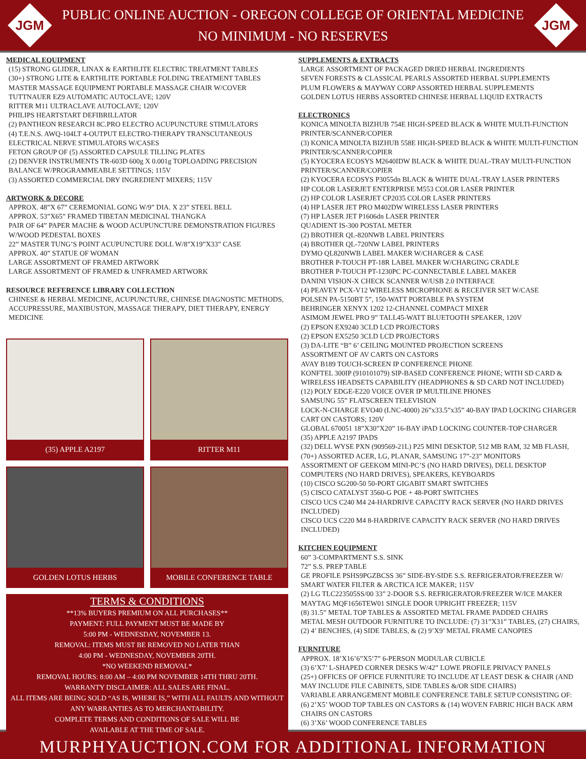JGM
PUBLIC ONLINE AUCTION - OREGON COLLEGE OF ORIENTAL MEDICINE
NO MINIMUM - NO RESERVES
JGM
MEDICAL EQUIPMENT
(15) STRONG GLIDER, LINAX & EARTHLITE ELECTRIC TREATMENT TABLES
(30+) STRONG LITE & EARTHLITE PORTABLE FOLDING TREATMENT TABLES
MASTER MASSAGE EQUIPMENT PORTABLE MASSAGE CHAIR W/COVER
TUTTNAUER EZ9 AUTOMATIC AUTOCLAVE; 120V
RITTER M11 ULTRACLAVE AUTOCLAVE; 120V
PHILIPS HEARTSTART DEFIBRILLATOR
(2) PANTHEON RESEARCH 8C.PRO ELECTRO ACUPUNCTURE STIMULATORS
(4) T.E.N.S. AWQ-104LT 4-OUTPUT ELECTRO-THERAPY TRANSCUTANEOUS ELECTRICAL NERVE STIMULATORS W/CASES
FETON GROUP OF (5) ASSORTED CAPSULE TILLING PLATES
(2) DENVER INSTRUMENTS TR-603D 600g X 0.001g TOPLOADING PRECISION BALANCE W/PROGRAMMEABLE SETTINGS; 115V
(3) ASSORTED COMMERCIAL DRY INGREDIENT MIXERS; 115V
ARTWORK & DECORE
APPROX. 48”X 67” CEREMONIAL GONG W/9” DIA. X 23” STEEL BELL
APPROX. 53”X65” FRAMED TIBETAN MEDICINAL THANGKA
PAIR OF 64” PAPER MACHE & WOOD ACUPUNCTURE DEMONSTRATION FIGURES W/WOOD PEDESTAL BOXES
22” MASTER TUNG’S POINT ACUPUNCTURE DOLL W/8”X19”X33” CASE
APPROX. 40” STATUE OF WOMAN
LARGE ASSORTMENT OF FRAMED ARTWORK
LARGE ASSORTMENT OF FRAMED & UNFRAMED ARTWORK
RESOURCE REFERENCE LIBRARY COLLECTION
CHINESE & HERBAL MEDICINE, ACUPUNCTURE, CHINESE DIAGNOSTIC METHODS, ACCUPRESSURE, MAXIBUSTON, MASSAGE THERAPY, DIET THERAPY, ENERGY MEDICINE
(35) APPLE A2197
RITTER M11
GOLDEN LOTUS HERBS
MOBILE CONFERENCE TABLE
TERMS & CONDITIONS
**13% BUYERS PREMIUM ON ALL PURCHASES**
PAYMENT: FULL PAYMENT MUST BE MADE BY
5:00 PM - WEDNESDAY, NOVEMBER 13.
REMOVAL: ITEMS MUST BE REMOVED NO LATER THAN
4:00 PM - WEDNESDAY, NOVEMBER 20TH.
*NO WEEKEND REMOVAL*
REMOVAL HOURS: 8:00 AM – 4:00 PM NOVEMBER 14TH THRU 20TH.
WARRANTY DISCLAIMER: ALL SALES ARE FINAL.
ALL ITEMS ARE BEING SOLD “AS IS, WHERE IS,” WITH ALL FAULTS AND WITHOUT ANY WARRANTIES AS TO MERCHANTABILITY.
COMPLETE TERMS AND CONDITIONS OF SALE WILL BE
AVAILABLE AT THE TIME OF SALE.
SUPPLEMENTS & EXTRACTS
LARGE ASSORTMENT OF PACKAGED DRIED HERBAL INGREDIENTS
SEVEN FORESTS & CLASSICAL PEARLS ASSORTED HERBAL SUPPLEMENTS
PLUM FLOWERS & MAYWAY CORP ASSORTED HERBAL SUPPLEMENTS
GOLDEN LOTUS HERBS ASSORTED CHINESE HERBAL LIQUID EXTRACTS
ELECTRONICS
KONICA MINOLTA BIZHUB 754E HIGH-SPEED BLACK & WHITE MULTI-FUNCTION PRINTER/SCANNER/COPIER
(3) KONICA MINOLTA BIZHUB 558E HIGH-SPEED BLACK & WHITE MULTI-FUNCTION PRINTER/SCANNER/COPIER
(5) KYOCERA ECOSYS M2640IDW BLACK & WHITE DUAL-TRAY MULTI-FUNCTION PRINTER/SCANNER/COPIER
(2) KYOCERA ECOSYS P3055dn BLACK & WHITE DUAL-TRAY LASER PRINTERS
HP COLOR LASERJET ENTERPRISE M553 COLOR LASER PRINTER
(2) HP COLOR LASERJET CP2035 COLOR LASER PRINTERS
(4) HP LASER JET PRO M402DW WIRELESS LASER PRINTERS
(7) HP LASER JET P1606dn LASER PRINTER
QUADIENT IS-300 POSTAL METER
(2) BROTHER QL-820NWB LABEL PRINTERS
(4) BROTHER QL-720NW LABEL PRINTERS
DYMO QL820NWB LABEL MAKER W/CHARGER & CASE
BROTHER P-TOUCH PT-18R LABEL MAKER W/CHARGING CRADLE
BROTHER P-TOUCH PT-1230PC PC-CONNECTABLE LABEL MAKER
DANINI VISION-X CHECK SCANNER W/USB 2.0 INTERFACE
(4) PEAVEY PCX-V12 WIRELESS MICROPHONE & RECEIVER SET W/CASE
POLSEN PA-5150BT 5”, 150-WATT PORTABLE PA SYSTEM
BEHRINGER XENYX 1202 12-CHANNEL COMPACT MIXER
ASIMOM JEWEL PRO 9” TALL45-WATT BLUETOOTH SPEAKER, 120V
(2) EPSON EX9240 3CLD LCD PROJECTORS
(2) EPSON EX5250 3CLD LCD PROJECTORS
(3) DA-LITE “B” 6’ CEILING MOUNTED PROJECTION SCREENS
ASSORTMENT OF AV CARTS ON CASTORS
AVAY B189 TOUCH-SCREEN IP CONFERENCE PHONE
KONFTEL 300IP (910101079) SIP-BASED CONFERENCE PHONE; WITH SD CARD & WIRELESS HEADSETS CAPABILITY (HEADPHONES & SD CARD NOT INCLUDED)
(12) POLY EDGE-E220 VOICE OVER IP MULTILINE PHONES
SAMSUNG 55” FLATSCREEN TELEVISION
LOCK-N-CHARGE EVO40 (LNC-4000) 26”x33.5”x35” 40-BAY IPAD LOCKING CHARGER CART ON CASTORS; 120V
GLOBAL 670051 18”X30”X20” 16-BAY iPAD LOCKING COUNTER-TOP CHARGER
(35) APPLE A2197 IPADS
(32) DELL WYSE PXN (909569-21L) P25 MINI DESKTOP, 512 MB RAM, 32 MB FLASH,
(70+) ASSORTED ACER, LG, PLANAR, SAMSUNG 17”-23” MONITORS
ASSORTMENT OF GEEKOM MINI-PC’S (NO HARD DRIVES), DELL DESKTOP COMPUTERS (NO HARD DRIVES), SPEAKERS, KEYBOARDS
(10) CISCO SG200-50 50-PORT GIGABIT SMART SWITCHES
(5) CISCO CATALYST 3560-G POE + 48-PORT SWITCHES
CISCO UCS C240 M4 24-HARDRIVE CAPACITY RACK SERVER (NO HARD DRIVES INCLUDED)
CISCO UCS C220 M4 8-HARDRIVE CAPACITY RACK SERVER (NO HARD DRIVES INCLUDED)
KITCHEN EQUIPMENT
60” 3-COMPARTMENT S.S. SINK
72” S.S. PREP TABLE
GE PROFILE PSHS9PGZBCSS 36” SIDE-BY-SIDE S.S. REFRIGERATOR/FREEZER W/ SMART WATER FILTER & ARCTICA ICE MAKER; 115V
(2) LG TLC223505SS/00 33” 2-DOOR S.S. REFRIGERATOR/FREEZER W/ICE MAKER
MAYTAG MQF1656TEW01 SINGLE DOOR UPRIGHT FREEZER; 115V
(8) 31.5” METAL TOP TABLES & ASSORTED METAL FRAME PADDED CHAIRS
METAL MESH OUTDOOR FURNITURE TO INCLUDE: (7) 31”X31” TABLES, (27) CHAIRS, (2) 4’ BENCHES, (4) SIDE TABLES, & (2) 9’X9’ METAL FRAME CANOPIES
FURNITURE
APPROX. 18’X16’6”X5’7” 6-PERSON MODULAR CUBICLE
(3) 6’X7’ L-SHAPED CORNER DESKS W/42” LOWE PROFILE PRIVACY PANELS
(25+) OFFICES OF OFFICE FURNITURE TO INCLUDE AT LEAST DESK & CHAIR (AND MAY INCLUDE FILE CABINETS, SIDE TABLES &/OR SIDE CHAIRS)
VARIABLE ARRANGEMENT MOBILE CONFERENCE TABLE SETUP CONSISTING OF: (6) 2’X5’ WOOD TOP TABLES ON CASTORS & (14) WOVEN FABRIC HIGH BACK ARM CHAIRS ON CASTORS
(6) 3’X6’ WOOD CONFERENCE TABLES
MURPHYAUCTION.COM FOR ADDITIONAL INFORMATION